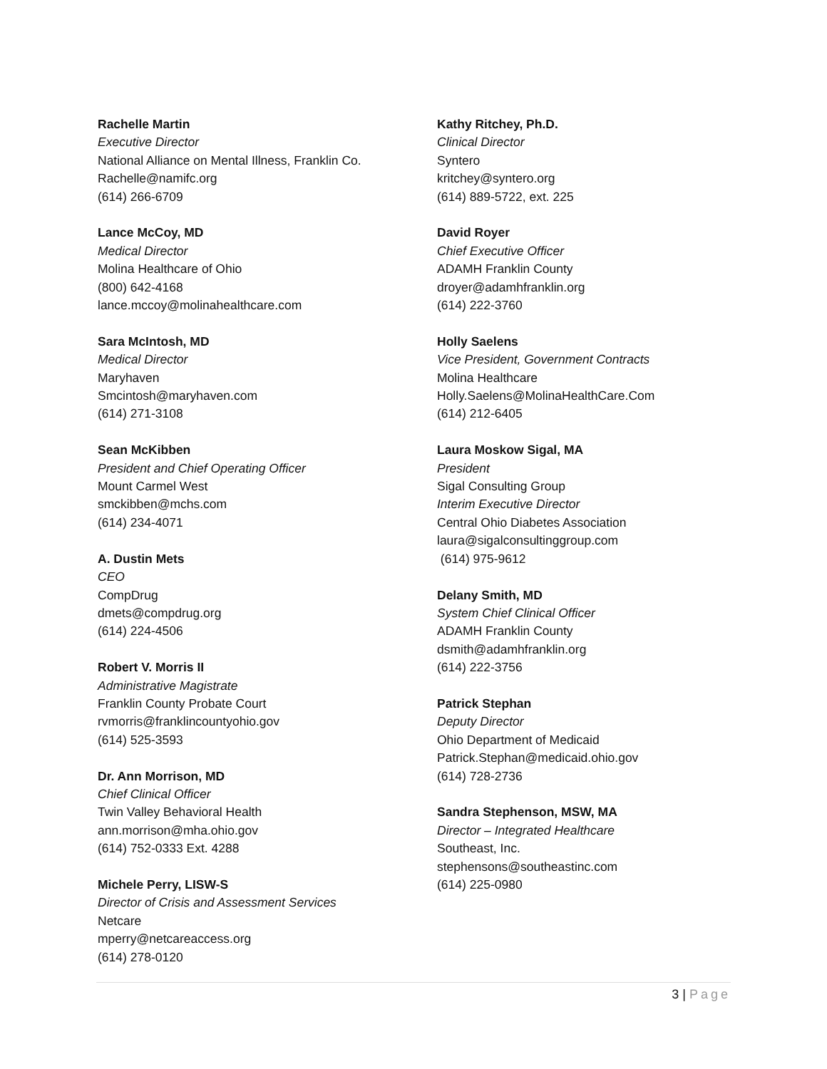Rachelle Martin
Executive Director
National Alliance on Mental Illness, Franklin Co.
Rachelle@namifc.org
(614) 266-6709
Lance McCoy, MD
Medical Director
Molina Healthcare of Ohio
(800) 642-4168
lance.mccoy@molinahealthcare.com
Sara McIntosh, MD
Medical Director
Maryhaven
Smcintosh@maryhaven.com
(614) 271-3108
Sean McKibben
President and Chief Operating Officer
Mount Carmel West
smckibben@mchs.com
(614) 234-4071
A. Dustin Mets
CEO
CompDrug
dmets@compdrug.org
(614) 224-4506
Robert V. Morris II
Administrative Magistrate
Franklin County Probate Court
rvmorris@franklincountyohio.gov
(614) 525-3593
Dr. Ann Morrison, MD
Chief Clinical Officer
Twin Valley Behavioral Health
ann.morrison@mha.ohio.gov
(614) 752-0333 Ext. 4288
Michele Perry, LISW-S
Director of Crisis and Assessment Services
Netcare
mperry@netcareaccess.org
(614) 278-0120
Kathy Ritchey, Ph.D.
Clinical Director
Syntero
kritchey@syntero.org
(614) 889-5722, ext. 225
David Royer
Chief Executive Officer
ADAMH Franklin County
droyer@adamhfranklin.org
(614) 222-3760
Holly Saelens
Vice President, Government Contracts
Molina Healthcare
Holly.Saelens@MolinaHealthCare.Com
(614) 212-6405
Laura Moskow Sigal, MA
President
Sigal Consulting Group
Interim Executive Director
Central Ohio Diabetes Association
laura@sigalconsultinggroup.com
(614) 975-9612
Delany Smith, MD
System Chief Clinical Officer
ADAMH Franklin County
dsmith@adamhfranklin.org
(614) 222-3756
Patrick Stephan
Deputy Director
Ohio Department of Medicaid
Patrick.Stephan@medicaid.ohio.gov
(614) 728-2736
Sandra Stephenson, MSW, MA
Director – Integrated Healthcare
Southeast, Inc.
stephensons@southeastinc.com
(614) 225-0980
3 | Page